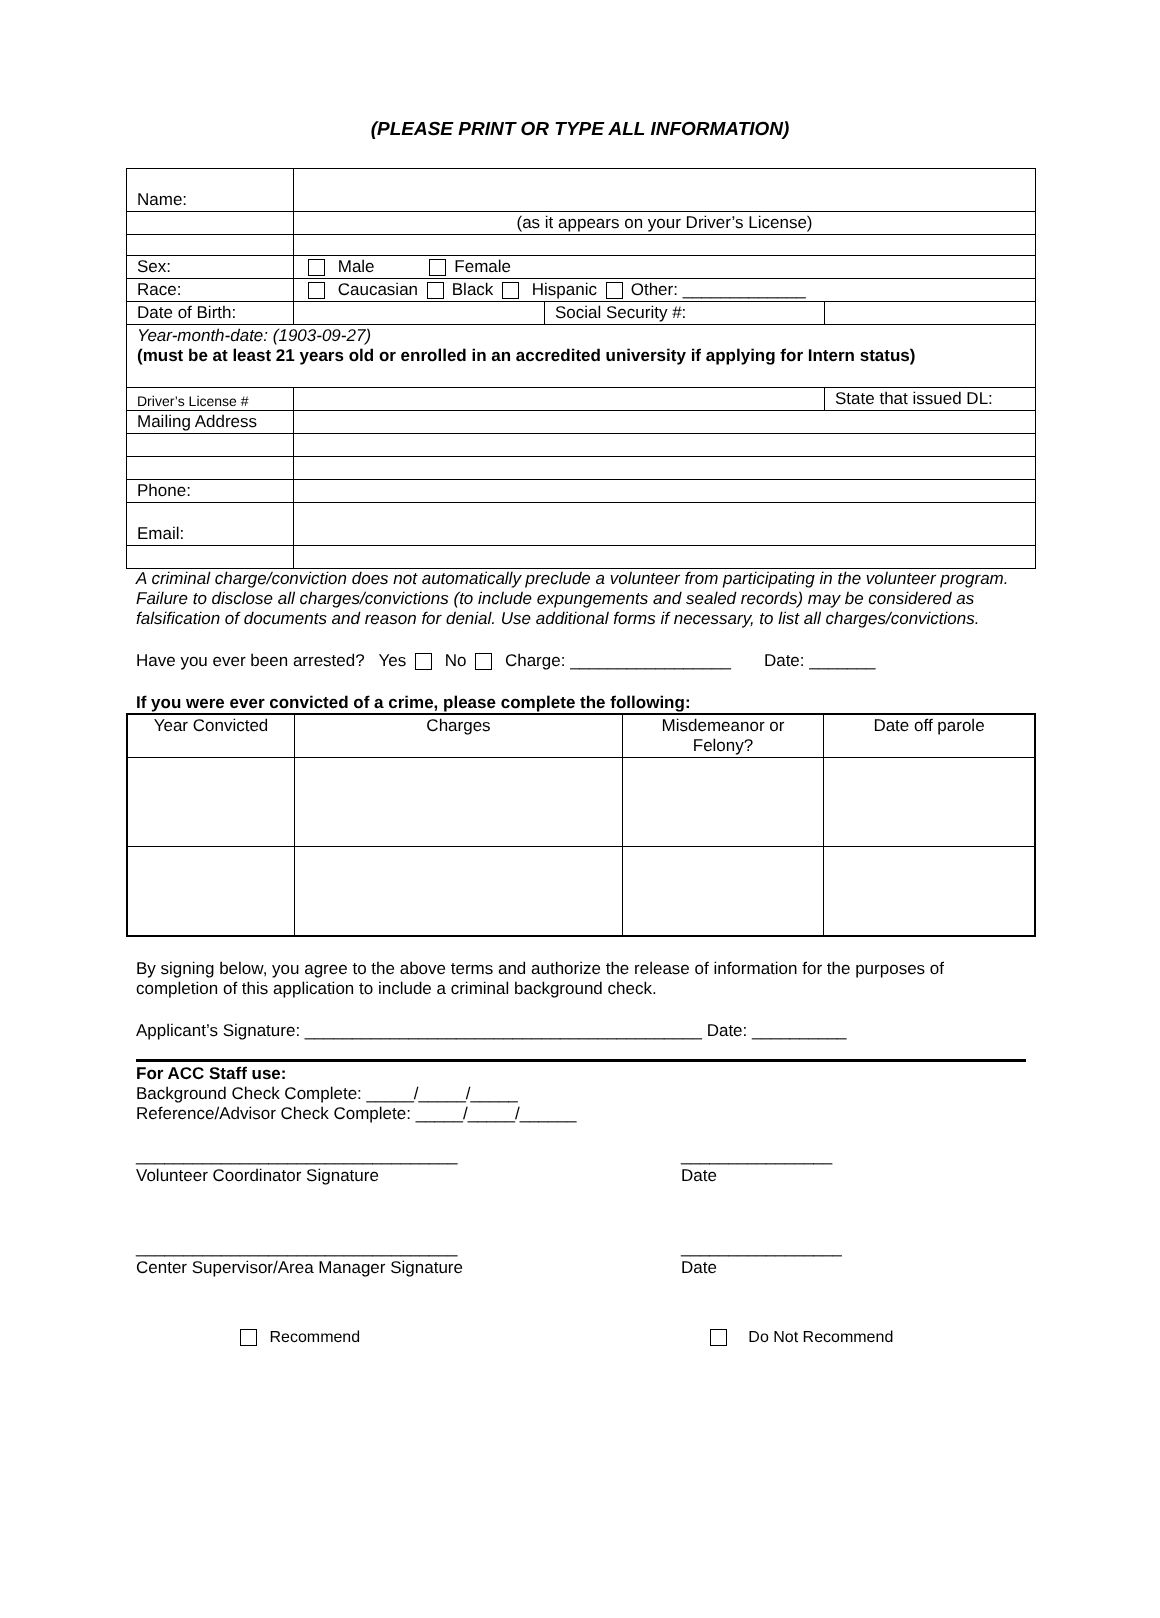(PLEASE PRINT OR TYPE ALL INFORMATION)
| Name: | | | |
| | (as it appears on your Driver’s License) | | |
| Sex: | Male Female | | |
| Race: | Caucasian Black Hispanic Other: _____________ | | |
| Date of Birth: | | Social Security #: | |
| Year-month-date: (1903-09-27) (must be at least 21 years old or enrolled in an accredited university if applying for Intern status) | | | |
| Driver’s License # | | | State that issued DL: |
| Mailing Address | | | |
| Phone: | | | |
| Email: | | | |
A criminal charge/conviction does not automatically preclude a volunteer from participating in the volunteer program. Failure to disclose all charges/convictions (to include expungements and sealed records) may be considered as falsification of documents and reason for denial. Use additional forms if necessary, to list all charges/convictions.
Have you ever been arrested? Yes No Charge: _________________ Date: _______
If you were ever convicted of a crime, please complete the following:
| Year Convicted | Charges | Misdemeanor or Felony? | Date off parole |
| --- | --- | --- | --- |
By signing below, you agree to the above terms and authorize the release of information for the purposes of completion of this application to include a criminal background check.
Applicant’s Signature: __________________________________________ Date: __________
For ACC Staff use:
Background Check Complete: _____/_____/_____
Reference/Advisor Check Complete: _____/_____/______
__________________________________
Volunteer Coordinator Signature
________________
Date
__________________________________
Center Supervisor/Area Manager Signature
_________________
Date
Recommend Do Not Recommend